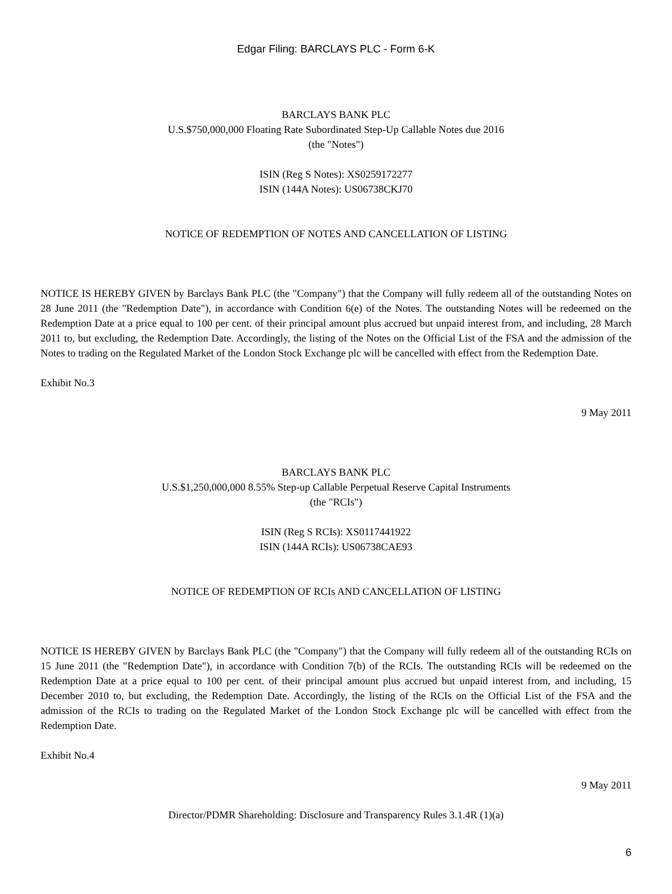Edgar Filing: BARCLAYS PLC - Form 6-K
BARCLAYS BANK PLC
U.S.$750,000,000 Floating Rate Subordinated Step-Up Callable Notes due 2016
(the "Notes")
ISIN (Reg S Notes): XS0259172277
ISIN (144A Notes): US06738CKJ70
NOTICE OF REDEMPTION OF NOTES AND CANCELLATION OF LISTING
NOTICE IS HEREBY GIVEN by Barclays Bank PLC (the "Company") that the Company will fully redeem all of the outstanding Notes on 28 June 2011 (the "Redemption Date"), in accordance with Condition 6(e) of the Notes. The outstanding Notes will be redeemed on the Redemption Date at a price equal to 100 per cent. of their principal amount plus accrued but unpaid interest from, and including, 28 March 2011 to, but excluding, the Redemption Date. Accordingly, the listing of the Notes on the Official List of the FSA and the admission of the Notes to trading on the Regulated Market of the London Stock Exchange plc will be cancelled with effect from the Redemption Date.
Exhibit No.3
9 May 2011
BARCLAYS BANK PLC
U.S.$1,250,000,000 8.55% Step-up Callable Perpetual Reserve Capital Instruments
(the "RCIs")
ISIN (Reg S RCIs): XS0117441922
ISIN (144A RCIs): US06738CAE93
NOTICE OF REDEMPTION OF RCIs AND CANCELLATION OF LISTING
NOTICE IS HEREBY GIVEN by Barclays Bank PLC (the "Company") that the Company will fully redeem all of the outstanding RCIs on 15 June 2011 (the "Redemption Date"), in accordance with Condition 7(b) of the RCIs. The outstanding RCIs will be redeemed on the Redemption Date at a price equal to 100 per cent. of their principal amount plus accrued but unpaid interest from, and including, 15 December 2010 to, but excluding, the Redemption Date. Accordingly, the listing of the RCIs on the Official List of the FSA and the admission of the RCIs to trading on the Regulated Market of the London Stock Exchange plc will be cancelled with effect from the Redemption Date.
Exhibit No.4
9 May 2011
Director/PDMR Shareholding: Disclosure and Transparency Rules 3.1.4R (1)(a)
6